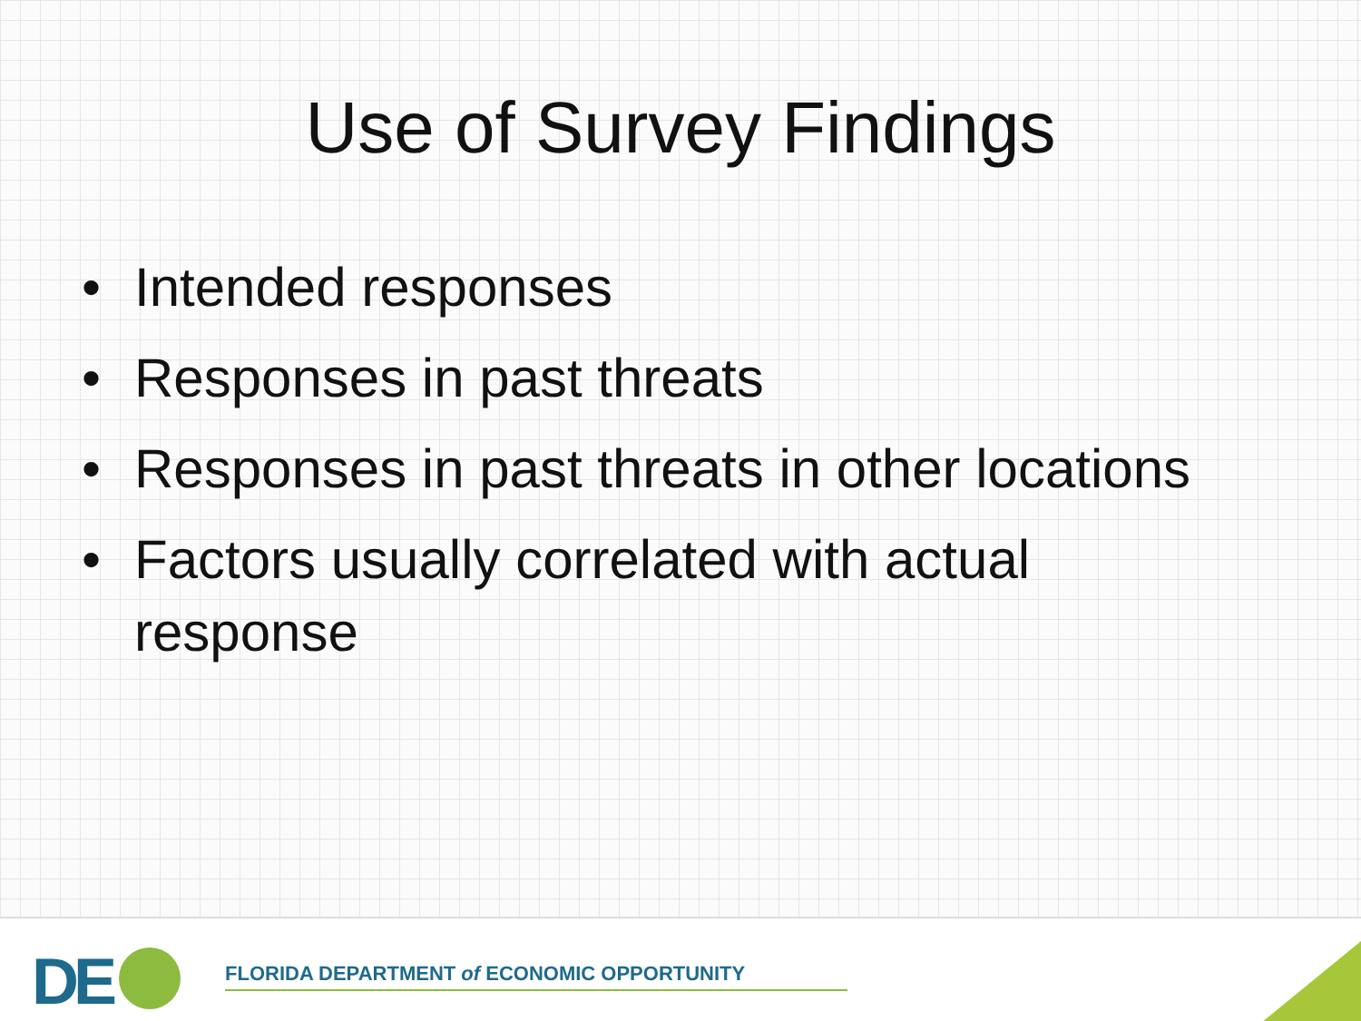Use of Survey Findings
• Intended responses
• Responses in past threats
• Responses in past threats in other locations
• Factors usually correlated with actual response
DE FLORIDA DEPARTMENT of ECONOMIC OPPORTUNITY